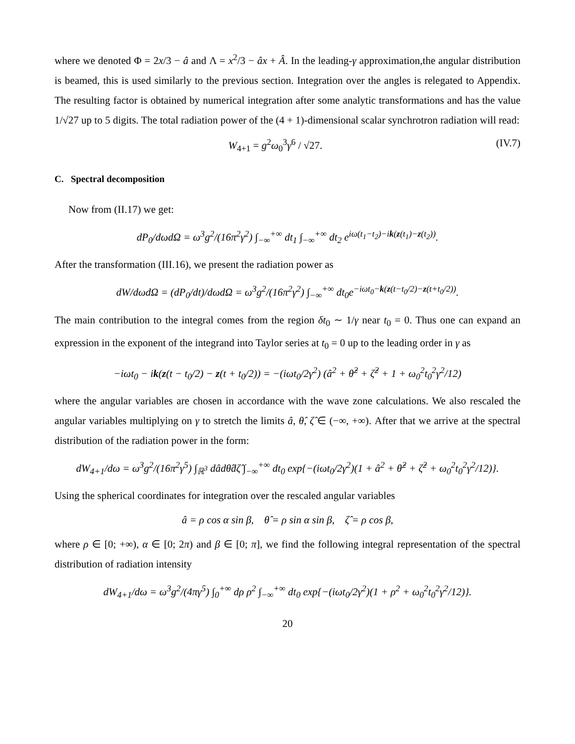where we denoted Φ = 2x/3 − â and Λ = x<sup>2</sup>/3 − âx + Â. In the leading-γ approximation,the angular distribution is beamed, this is used similarly to the previous section. Integration over the angles is relegated to Appendix. The resulting factor is obtained by numerical integration after some analytic transformations and has the value 1/√27 up to 5 digits. The total radiation power of the (4 + 1)-dimensional scalar synchrotron radiation will read:
W<sub>4+1</sub> = g<sup>2</sup>ω<sub>0</sub><sup>3</sup>γ<sup>6</sup> / √27. (IV.7)
C. Spectral decomposition
Now from (II.17) we get:
dP<sub>0</sub>/dωdΩ = ω<sup>3</sup>g<sup>2</sup>/(16π<sup>2</sup>γ<sup>2</sup>) ∫<sub>−∞</sub><sup>+∞</sup> dt<sub>1</sub> ∫<sub>−∞</sub><sup>+∞</sup> dt<sub>2</sub> e<sup>iω(t<sub>1</sub>−t<sub>2</sub>)−ik(z(t<sub>1</sub>)−z(t<sub>2</sub>))</sup>.
After the transformation (III.16), we present the radiation power as
dW/dωdΩ = (dP<sub>0</sub>/dt)/dωdΩ = ω<sup>3</sup>g<sup>2</sup>/(16π<sup>2</sup>γ<sup>2</sup>) ∫<sub>−∞</sub><sup>+∞</sup> dt<sub>0</sub>e<sup>−iωt<sub>0</sub>−k(z(t−t<sub>0</sub>/2)−z(t+t<sub>0</sub>/2))</sup>.
The main contribution to the integral comes from the region δt<sub>0</sub> ∼ 1/γ near t<sub>0</sub> = 0. Thus one can expand an expression in the exponent of the integrand into Taylor series at t<sub>0</sub> = 0 up to the leading order in γ as
−iωt<sub>0</sub> − ik(z(t − t<sub>0</sub>/2) − z(t + t<sub>0</sub>/2)) = −(iωt<sub>0</sub>/2γ<sup>2</sup>) (â<sup>2</sup> + θ̂<sup>2</sup> + ζ̂<sup>2</sup> + 1 + ω<sub>0</sub><sup>2</sup>t<sub>0</sub><sup>2</sup>γ<sup>2</sup>/12)
where the angular variables are chosen in accordance with the wave zone calculations. We also rescaled the angular variables multiplying on γ to stretch the limits â, θ̂, ζ̂ ∈ (−∞, +∞). After that we arrive at the spectral distribution of the radiation power in the form:
dW<sub>4+1</sub>/dω = ω<sup>3</sup>g<sup>2</sup>/(16π<sup>2</sup>γ<sup>5</sup>) ∫<sub>ℝ<sup>3</sup></sub> dâdθ̂dζ̂ ∫<sub>−∞</sub><sup>+∞</sup> dt<sub>0</sub> exp{−(iωt<sub>0</sub>/2γ<sup>2</sup>)(1 + â<sup>2</sup> + θ̂<sup>2</sup> + ζ̂<sup>2</sup> + ω<sub>0</sub><sup>2</sup>t<sub>0</sub><sup>2</sup>γ<sup>2</sup>/12)}.
Using the spherical coordinates for integration over the rescaled angular variables
â = ρ cos α sin β, θ̂ = ρ sin α sin β, ζ̂ = ρ cos β,
where ρ ∈ [0; +∞), α ∈ [0; 2π) and β ∈ [0; π], we find the following integral representation of the spectral distribution of radiation intensity
dW<sub>4+1</sub>/dω = ω<sup>3</sup>g<sup>2</sup>/(4πγ<sup>5</sup>) ∫<sub>0</sub><sup>+∞</sup> dρ ρ<sup>2</sup> ∫<sub>−∞</sub><sup>+∞</sup> dt<sub>0</sub> exp{−(iωt<sub>0</sub>/2γ<sup>2</sup>)(1 + ρ<sup>2</sup> + ω<sub>0</sub><sup>2</sup>t<sub>0</sub><sup>2</sup>γ<sup>2</sup>/12)}.
20